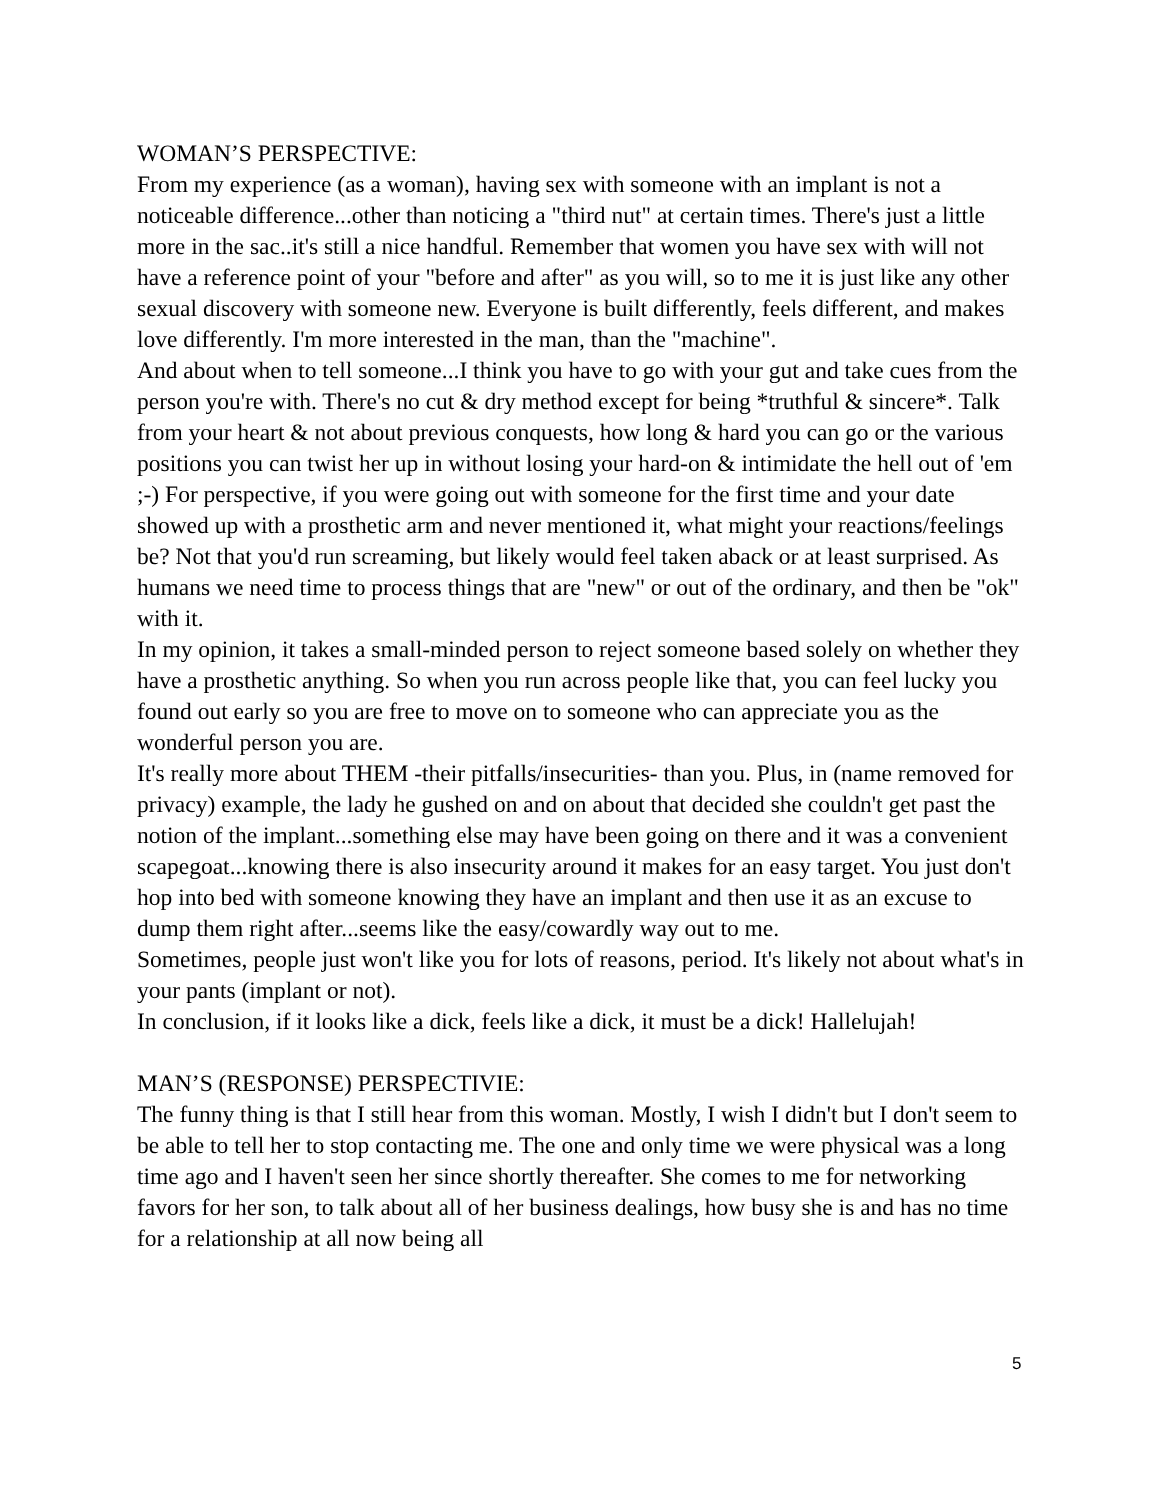WOMAN’S PERSPECTIVE:
From my experience (as a woman), having sex with someone with an implant is not a noticeable difference...other than noticing a "third nut" at certain times. There's just a little more in the sac..it's still a nice handful. Remember that women you have sex with will not have a reference point of your "before and after" as you will, so to me it is just like any other sexual discovery with someone new. Everyone is built differently, feels different, and makes love differently. I'm more interested in the man, than the "machine".
And about when to tell someone...I think you have to go with your gut and take cues from the person you're with. There's no cut & dry method except for being *truthful & sincere*. Talk from your heart & not about previous conquests, how long & hard you can go or the various positions you can twist her up in without losing your hard-on & intimidate the hell out of 'em ;-) For perspective, if you were going out with someone for the first time and your date showed up with a prosthetic arm and never mentioned it, what might your reactions/feelings be? Not that you'd run screaming, but likely would feel taken aback or at least surprised. As humans we need time to process things that are "new" or out of the ordinary, and then be "ok" with it.
In my opinion, it takes a small-minded person to reject someone based solely on whether they have a prosthetic anything. So when you run across people like that, you can feel lucky you found out early so you are free to move on to someone who can appreciate you as the wonderful person you are.
It's really more about THEM -their pitfalls/insecurities- than you. Plus, in (name removed for privacy) example, the lady he gushed on and on about that decided she couldn't get past the notion of the implant...something else may have been going on there and it was a convenient scapegoat...knowing there is also insecurity around it makes for an easy target. You just don't hop into bed with someone knowing they have an implant and then use it as an excuse to dump them right after...seems like the easy/cowardly way out to me.
Sometimes, people just won't like you for lots of reasons, period. It's likely not about what's in your pants (implant or not).
In conclusion, if it looks like a dick, feels like a dick, it must be a dick! Hallelujah!
MAN’S (RESPONSE) PERSPECTIVIE:
The funny thing is that I still hear from this woman. Mostly, I wish I didn't but I don't seem to be able to tell her to stop contacting me. The one and only time we were physical was a long time ago and I haven't seen her since shortly thereafter. She comes to me for networking favors for her son, to talk about all of her business dealings, how busy she is and has no time for a relationship at all now being all
5